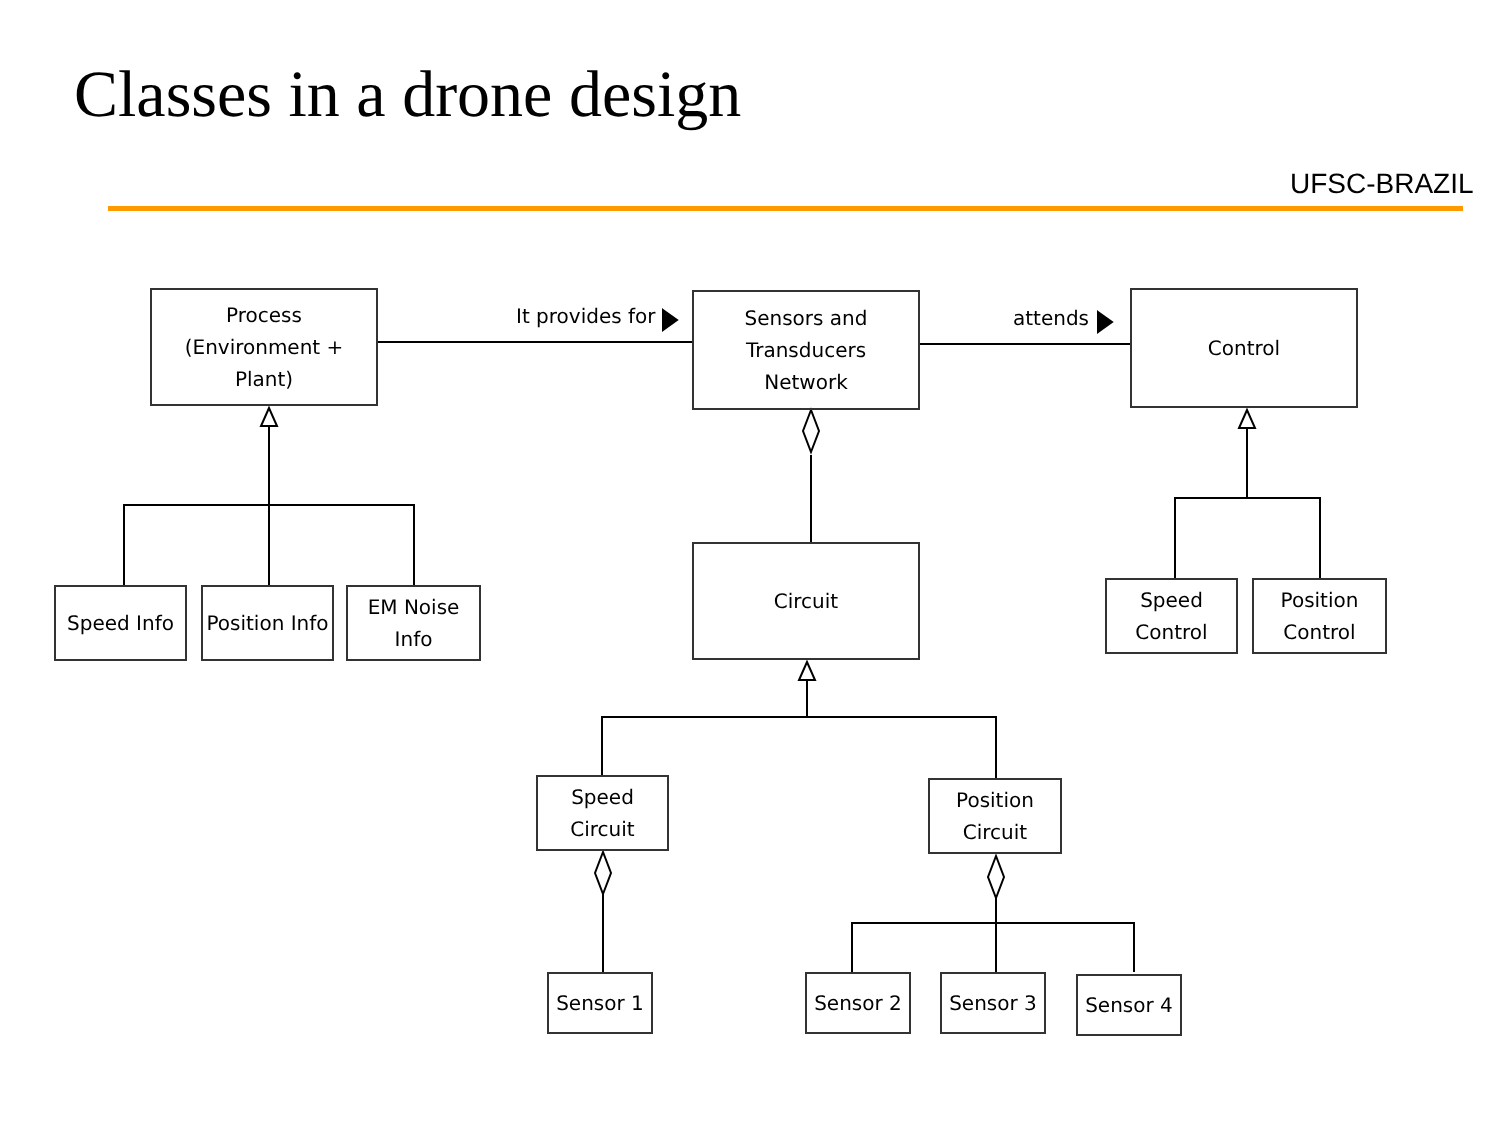Classes in a drone design
UFSC-BRAZIL
Process
(Environment +
Plant)
It provides for
Sensors and
Transducers
Network
attends
Control
Speed Info
Position Info
EM Noise
Info
Circuit
Speed
Control
Position
Control
Speed Circuit
Position
Circuit
Sensor 1 Sensor 2 Sensor 3 Sensor 4